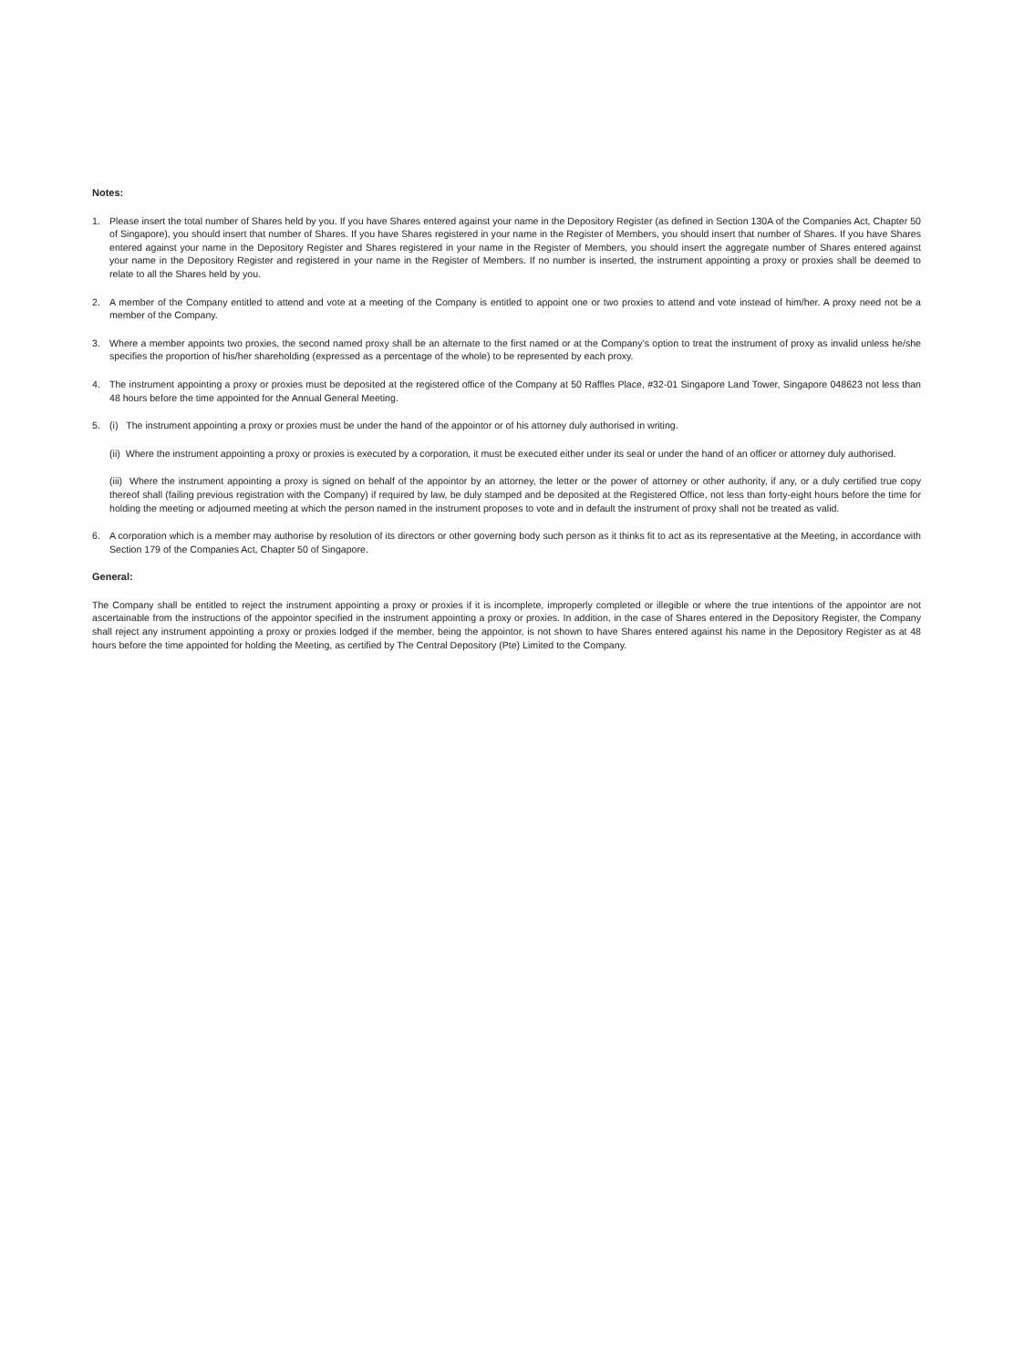Notes:
1. Please insert the total number of Shares held by you. If you have Shares entered against your name in the Depository Register (as defined in Section 130A of the Companies Act, Chapter 50 of Singapore), you should insert that number of Shares. If you have Shares registered in your name in the Register of Members, you should insert that number of Shares. If you have Shares entered against your name in the Depository Register and Shares registered in your name in the Register of Members, you should insert the aggregate number of Shares entered against your name in the Depository Register and registered in your name in the Register of Members. If no number is inserted, the instrument appointing a proxy or proxies shall be deemed to relate to all the Shares held by you.
2. A member of the Company entitled to attend and vote at a meeting of the Company is entitled to appoint one or two proxies to attend and vote instead of him/her. A proxy need not be a member of the Company.
3. Where a member appoints two proxies, the second named proxy shall be an alternate to the first named or at the Company’s option to treat the instrument of proxy as invalid unless he/she specifies the proportion of his/her shareholding (expressed as a percentage of the whole) to be represented by each proxy.
4. The instrument appointing a proxy or proxies must be deposited at the registered office of the Company at 50 Raffles Place, #32-01 Singapore Land Tower, Singapore 048623 not less than 48 hours before the time appointed for the Annual General Meeting.
5. (i) The instrument appointing a proxy or proxies must be under the hand of the appointor or of his attorney duly authorised in writing.
(ii) Where the instrument appointing a proxy or proxies is executed by a corporation, it must be executed either under its seal or under the hand of an officer or attorney duly authorised.
(iii) Where the instrument appointing a proxy is signed on behalf of the appointor by an attorney, the letter or the power of attorney or other authority, if any, or a duly certified true copy thereof shall (failing previous registration with the Company) if required by law, be duly stamped and be deposited at the Registered Office, not less than forty-eight hours before the time for holding the meeting or adjourned meeting at which the person named in the instrument proposes to vote and in default the instrument of proxy shall not be treated as valid.
6. A corporation which is a member may authorise by resolution of its directors or other governing body such person as it thinks fit to act as its representative at the Meeting, in accordance with Section 179 of the Companies Act, Chapter 50 of Singapore.
General:
The Company shall be entitled to reject the instrument appointing a proxy or proxies if it is incomplete, improperly completed or illegible or where the true intentions of the appointor are not ascertainable from the instructions of the appointor specified in the instrument appointing a proxy or proxies. In addition, in the case of Shares entered in the Depository Register, the Company shall reject any instrument appointing a proxy or proxies lodged if the member, being the appointor, is not shown to have Shares entered against his name in the Depository Register as at 48 hours before the time appointed for holding the Meeting, as certified by The Central Depository (Pte) Limited to the Company.